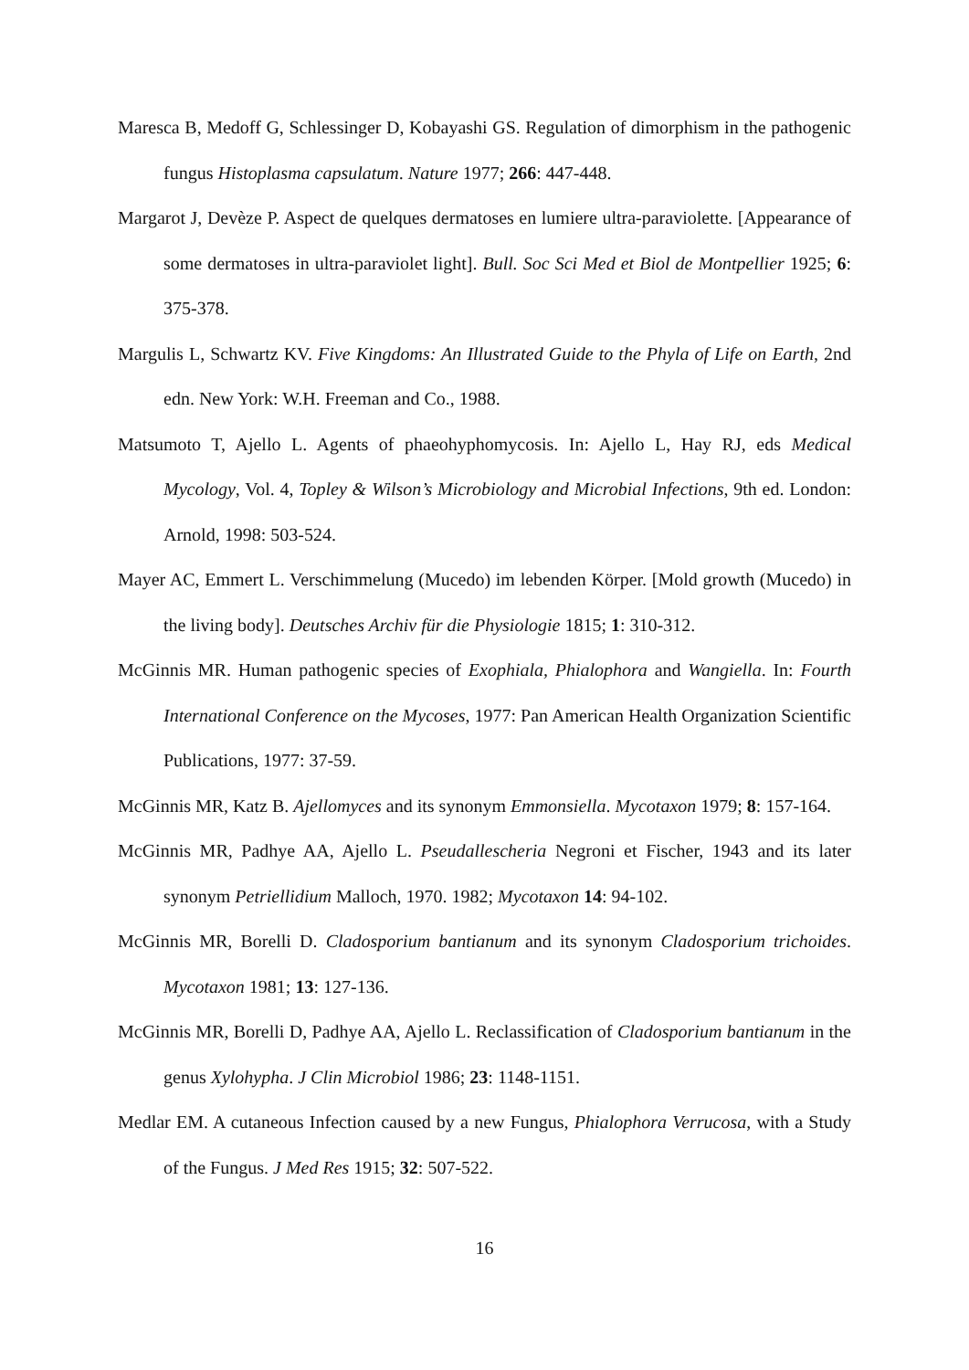Maresca B, Medoff G, Schlessinger D, Kobayashi GS. Regulation of dimorphism in the pathogenic fungus Histoplasma capsulatum. Nature 1977; 266: 447-448.
Margarot J, Devèze P. Aspect de quelques dermatoses en lumiere ultra-paraviolette. [Appearance of some dermatoses in ultra-paraviolet light]. Bull. Soc Sci Med et Biol de Montpellier 1925; 6: 375-378.
Margulis L, Schwartz KV. Five Kingdoms: An Illustrated Guide to the Phyla of Life on Earth, 2nd edn. New York: W.H. Freeman and Co., 1988.
Matsumoto T, Ajello L. Agents of phaeohyphomycosis. In: Ajello L, Hay RJ, eds Medical Mycology, Vol. 4, Topley & Wilson’s Microbiology and Microbial Infections, 9th ed. London: Arnold, 1998: 503-524.
Mayer AC, Emmert L. Verschimmelung (Mucedo) im lebenden Körper. [Mold growth (Mucedo) in the living body]. Deutsches Archiv für die Physiologie 1815; 1: 310-312.
McGinnis MR. Human pathogenic species of Exophiala, Phialophora and Wangiella. In: Fourth International Conference on the Mycoses, 1977: Pan American Health Organization Scientific Publications, 1977: 37-59.
McGinnis MR, Katz B. Ajellomyces and its synonym Emmonsiella. Mycotaxon 1979; 8: 157-164.
McGinnis MR, Padhye AA, Ajello L. Pseudallescheria Negroni et Fischer, 1943 and its later synonym Petriellidium Malloch, 1970. 1982; Mycotaxon 14: 94-102.
McGinnis MR, Borelli D. Cladosporium bantianum and its synonym Cladosporium trichoides. Mycotaxon 1981; 13: 127-136.
McGinnis MR, Borelli D, Padhye AA, Ajello L. Reclassification of Cladosporium bantianum in the genus Xylohypha. J Clin Microbiol 1986; 23: 1148-1151.
Medlar EM. A cutaneous Infection caused by a new Fungus, Phialophora Verrucosa, with a Study of the Fungus. J Med Res 1915; 32: 507-522.
16